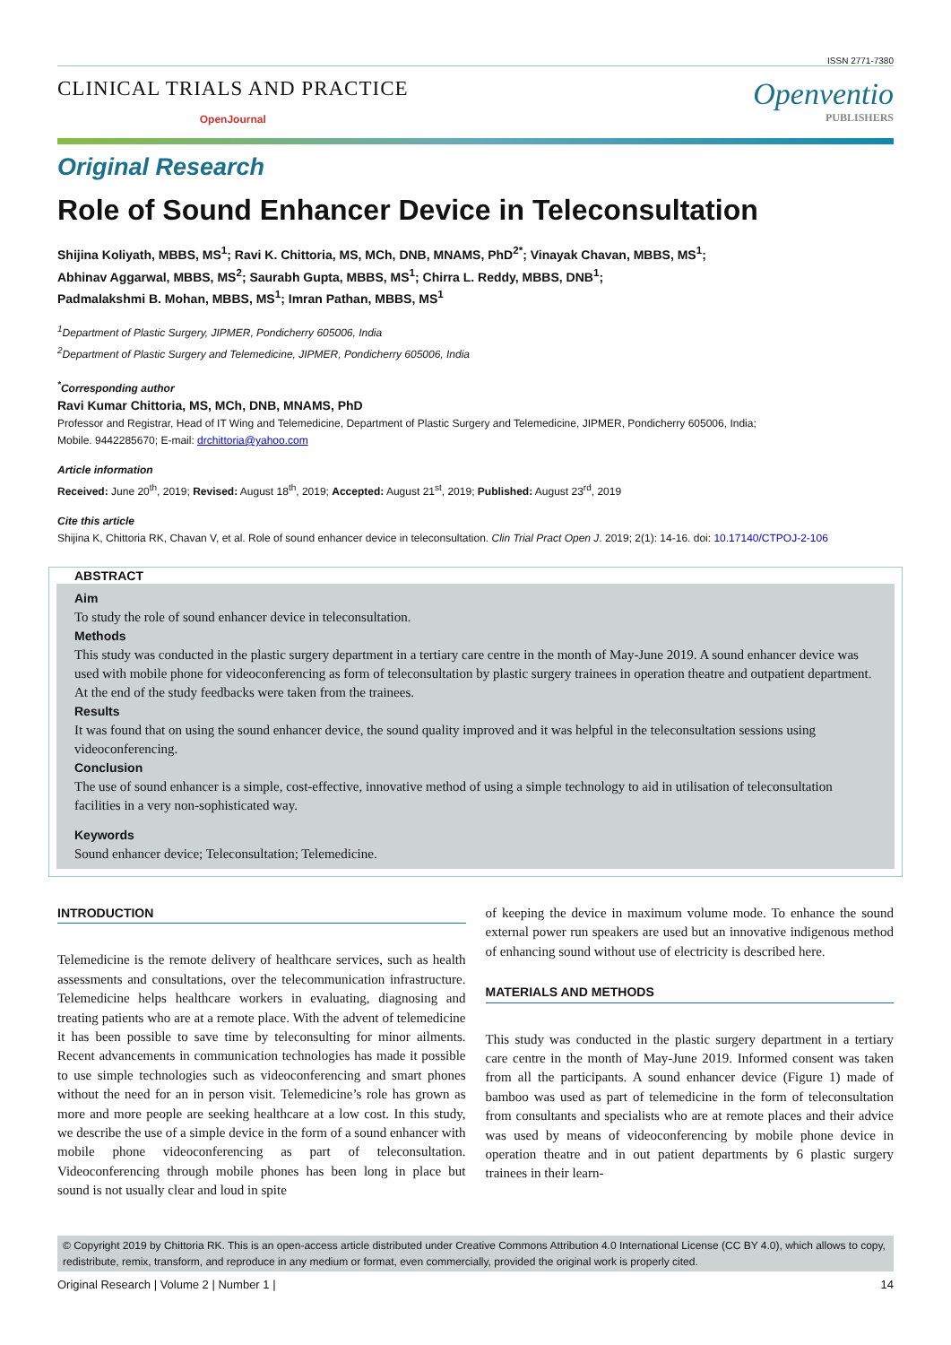ISSN 2771-7380
CLINICAL TRIALS AND PRACTICE
OpenJournal
Openventio
PUBLISHERS
Original Research
Role of Sound Enhancer Device in Teleconsultation
Shijina Koliyath, MBBS, MS<sup>1</sup>; Ravi K. Chittoria, MS, MCh, DNB, MNAMS, PhD<sup>2*</sup>; Vinayak Chavan, MBBS, MS<sup>1</sup>;
Abhinav Aggarwal, MBBS, MS<sup>2</sup>; Saurabh Gupta, MBBS, MS<sup>1</sup>; Chirra L. Reddy, MBBS, DNB<sup>1</sup>;
Padmalakshmi B. Mohan, MBBS, MS<sup>1</sup>; Imran Pathan, MBBS, MS<sup>1</sup>
<sup>1</sup> Department of Plastic Surgery, JIPMER, Pondicherry 605006, India
<sup>2</sup> Department of Plastic Surgery and Telemedicine, JIPMER, Pondicherry 605006, India
<sup>*</sup> Corresponding author
Ravi Kumar Chittoria, MS, MCh, DNB, MNAMS, PhD
Professor and Registrar, Head of IT Wing and Telemedicine, Department of Plastic Surgery and Telemedicine, JIPMER, Pondicherry 605006, India;
Mobile. 9442285670; E-mail: drchittoria@yahoo.com
Article information
Received: June 20<sup>th</sup>, 2019; Revised: August 18<sup>th</sup>, 2019; Accepted: August 21<sup>st</sup>, 2019; Published: August 23<sup>rd</sup>, 2019
Cite this article
Shijina K, Chittoria RK, Chavan V, et al. Role of sound enhancer device in teleconsultation. Clin Trial Pract Open J. 2019; 2(1): 14-16. doi: 10.17140/CTPOJ-2-106
ABSTRACT
Aim
To study the role of sound enhancer device in teleconsultation.
Methods
This study was conducted in the plastic surgery department in a tertiary care centre in the month of May-June 2019. A sound enhancer device was used with mobile phone for videoconferencing as form of teleconsultation by plastic surgery trainees in operation theatre and outpatient department. At the end of the study feedbacks were taken from the trainees.
Results
It was found that on using the sound enhancer device, the sound quality improved and it was helpful in the teleconsultation sessions using videoconferencing.
Conclusion
The use of sound enhancer is a simple, cost-effective, innovative method of using a simple technology to aid in utilisation of teleconsultation facilities in a very non-sophisticated way.
Keywords
Sound enhancer device; Teleconsultation; Telemedicine.
INTRODUCTION
Telemedicine is the remote delivery of healthcare services, such as health assessments and consultations, over the telecommunication infrastructure. Telemedicine helps healthcare workers in evaluating, diagnosing and treating patients who are at a remote place. With the advent of telemedicine it has been possible to save time by teleconsulting for minor ailments. Recent advancements in communication technologies has made it possible to use simple technologies such as videoconferencing and smart phones without the need for an in person visit. Telemedicine’s role has grown as more and more people are seeking healthcare at a low cost. In this study, we describe the use of a simple device in the form of a sound enhancer with mobile phone videoconferencing as part of teleconsultation. Videoconferencing through mobile phones has been long in place but sound is not usually clear and loud in spite
of keeping the device in maximum volume mode. To enhance the sound external power run speakers are used but an innovative indigenous method of enhancing sound without use of electricity is described here.
MATERIALS AND METHODS
This study was conducted in the plastic surgery department in a tertiary care centre in the month of May-June 2019. Informed consent was taken from all the participants. A sound enhancer device (Figure 1) made of bamboo was used as part of telemedicine in the form of teleconsultation from consultants and specialists who are at remote places and their advice was used by means of videoconferencing by mobile phone device in operation theatre and in out patient departments by 6 plastic surgery trainees in their learn-
© Copyright 2019 by Chittoria RK. This is an open-access article distributed under Creative Commons Attribution 4.0 International License (CC BY 4.0), which allows to copy, redistribute, remix, transform, and reproduce in any medium or format, even commercially, provided the original work is properly cited.
Original Research | Volume 2 | Number 1 | 14